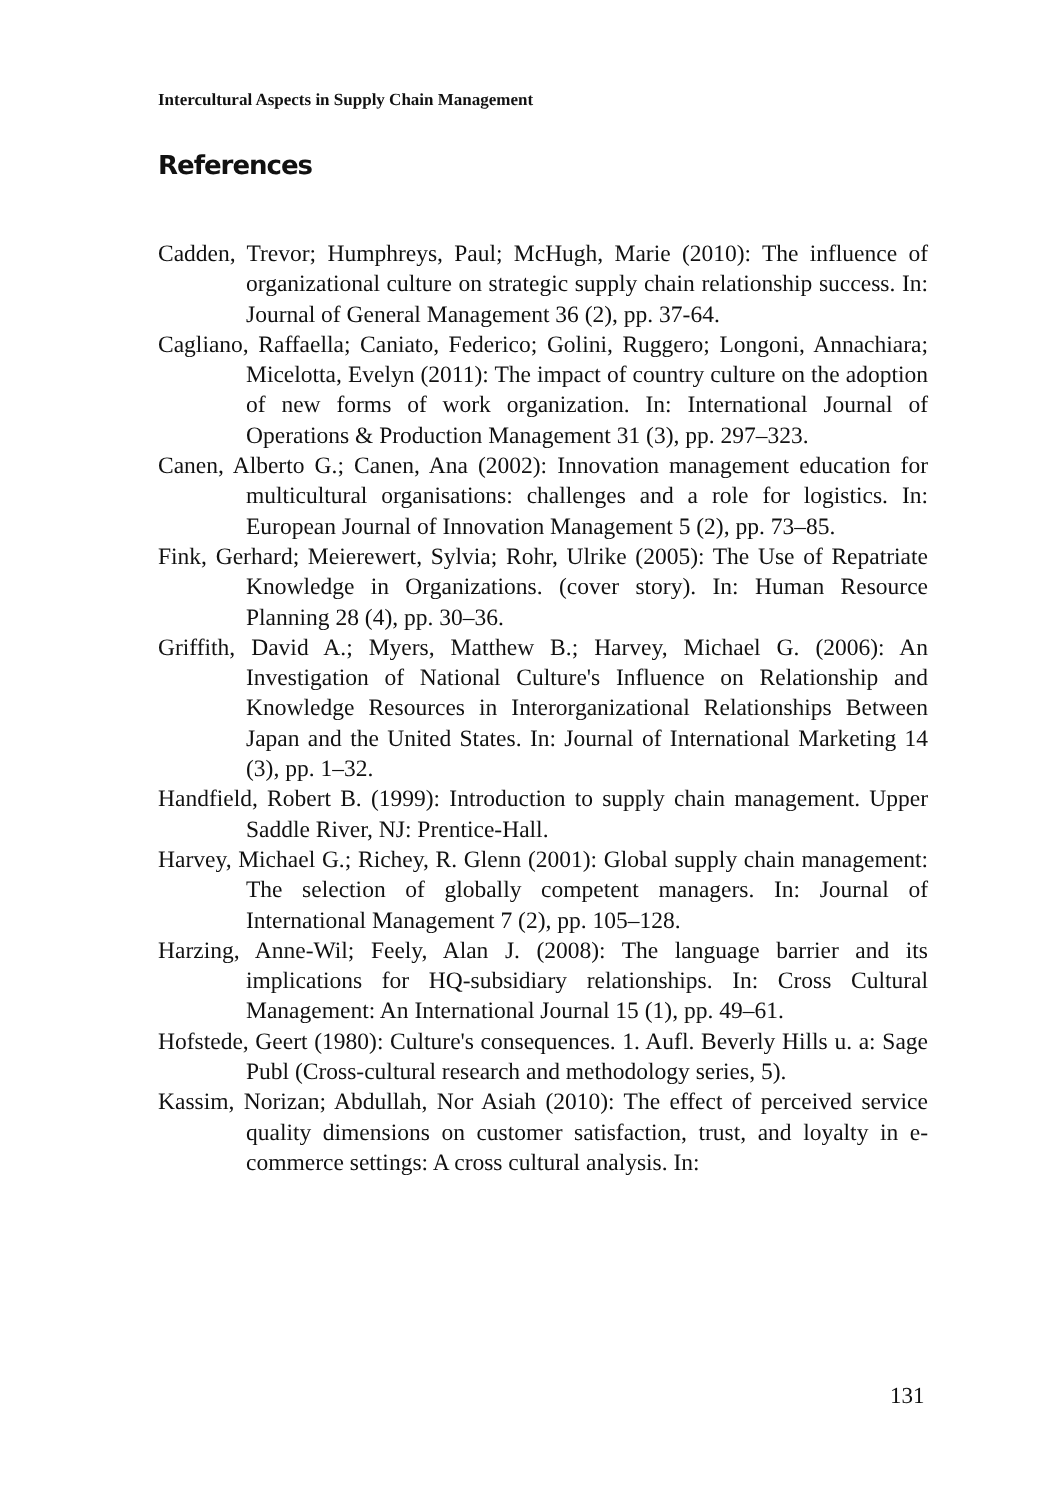Intercultural Aspects in Supply Chain Management
References
Cadden, Trevor; Humphreys, Paul; McHugh, Marie (2010): The influence of organizational culture on strategic supply chain relationship success. In: Journal of General Management 36 (2), pp. 37-64.
Cagliano, Raffaella; Caniato, Federico; Golini, Ruggero; Longoni, Annachiara; Micelotta, Evelyn (2011): The impact of country culture on the adoption of new forms of work organization. In: International Journal of Operations & Production Management 31 (3), pp. 297–323.
Canen, Alberto G.; Canen, Ana (2002): Innovation management education for multicultural organisations: challenges and a role for logistics. In: European Journal of Innovation Management 5 (2), pp. 73–85.
Fink, Gerhard; Meierewert, Sylvia; Rohr, Ulrike (2005): The Use of Repatriate Knowledge in Organizations. (cover story). In: Human Resource Planning 28 (4), pp. 30–36.
Griffith, David A.; Myers, Matthew B.; Harvey, Michael G. (2006): An Investigation of National Culture's Influence on Relationship and Knowledge Resources in Interorganizational Relationships Between Japan and the United States. In: Journal of International Marketing 14 (3), pp. 1–32.
Handfield, Robert B. (1999): Introduction to supply chain management. Upper Saddle River, NJ: Prentice-Hall.
Harvey, Michael G.; Richey, R. Glenn (2001): Global supply chain management: The selection of globally competent managers. In: Journal of International Management 7 (2), pp. 105–128.
Harzing, Anne-Wil; Feely, Alan J. (2008): The language barrier and its implications for HQ-subsidiary relationships. In: Cross Cultural Management: An International Journal 15 (1), pp. 49–61.
Hofstede, Geert (1980): Culture's consequences. 1. Aufl. Beverly Hills u. a: Sage Publ (Cross-cultural research and methodology series, 5).
Kassim, Norizan; Abdullah, Nor Asiah (2010): The effect of perceived service quality dimensions on customer satisfaction, trust, and loyalty in e-commerce settings: A cross cultural analysis. In:
131